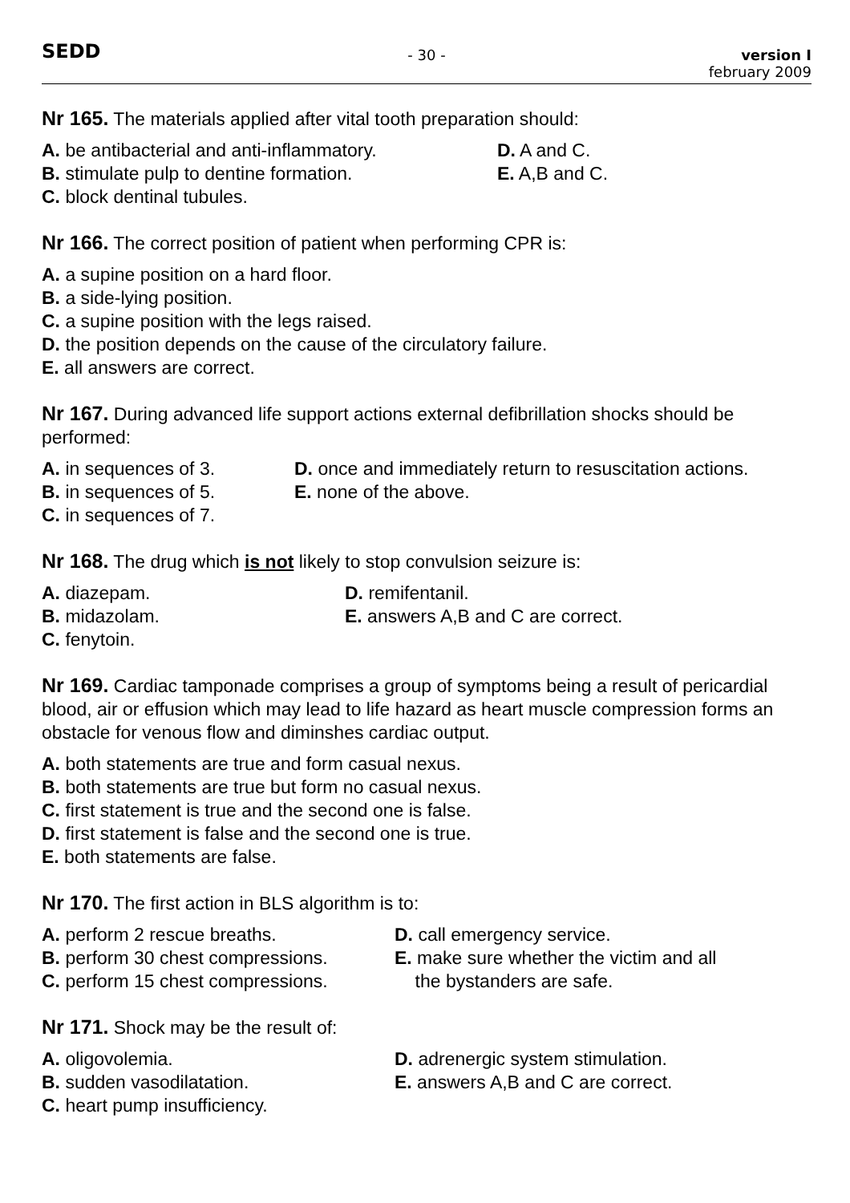SEDD
- 30 - version I
february 2009
Nr 165. The materials applied after vital tooth preparation should:
A. be antibacterial and anti-inflammatory.
D. A and C.
B. stimulate pulp to dentine formation. E. A,B and C.
C. block dentinal tubules.
Nr 166. The correct position of patient when performing CPR is:
A. a supine position on a hard floor.
B. a side-lying position.
C. a supine position with the legs raised.
D. the position depends on the cause of the circulatory failure.
E. all answers are correct.
Nr 167. During advanced life support actions external defibrillation shocks should be performed:
A. in sequences of 3. D. once and immediately return to resuscitation actions.
B. in sequences of 5. E. none of the above.
C. in sequences of 7.
Nr 168. The drug which is not likely to stop convulsion seizure is:
A. diazepam. D. remifentanil.
B. midazolam. E. answers A,B and C are correct.
C. fenytoin.
Nr 169. Cardiac tamponade comprises a group of symptoms being a result of pericardial blood, air or effusion which may lead to life hazard as heart muscle compression forms an obstacle for venous flow and diminshes cardiac output.
A. both statements are true and form casual nexus.
B. both statements are true but form no casual nexus.
C. first statement is true and the second one is false.
D. first statement is false and the second one is true.
E. both statements are false.
Nr 170. The first action in BLS algorithm is to:
A. perform 2 rescue breaths. D. call emergency service.
B. perform 30 chest compressions.
E. make sure whether the victim and all
the bystanders are safe.
C. perform 15 chest compressions.
Nr 171. Shock may be the result of:
A. oligovolemia. D. adrenergic system stimulation.
B. sudden vasodilatation. E. answers A,B and C are correct.
C. heart pump insufficiency.